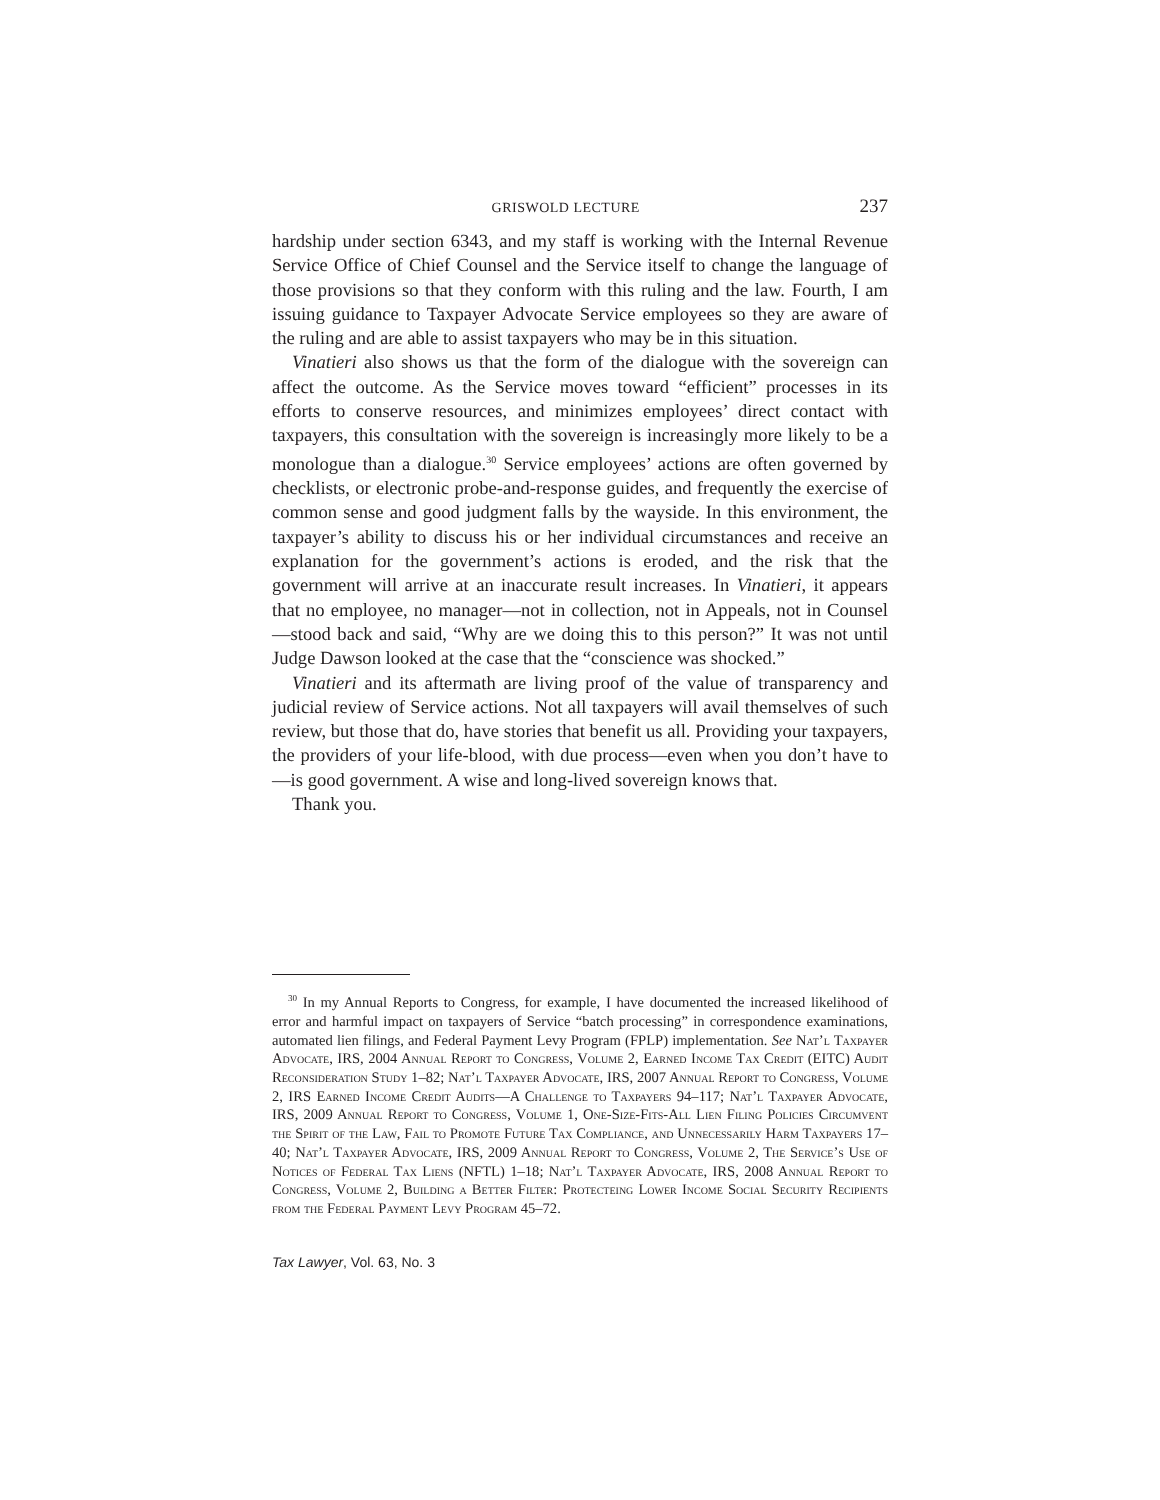GRISWOLD LECTURE 237
hardship under section 6343, and my staff is working with the Internal Revenue Service Office of Chief Counsel and the Service itself to change the language of those provisions so that they conform with this ruling and the law. Fourth, I am issuing guidance to Taxpayer Advocate Service employees so they are aware of the ruling and are able to assist taxpayers who may be in this situation.
Vinatieri also shows us that the form of the dialogue with the sovereign can affect the outcome. As the Service moves toward “efficient” processes in its efforts to conserve resources, and minimizes employees’ direct contact with taxpayers, this consultation with the sovereign is increasingly more likely to be a monologue than a dialogue.<sup>30</sup> Service employees’ actions are often governed by checklists, or electronic probe-and-response guides, and frequently the exercise of common sense and good judgment falls by the wayside. In this environment, the taxpayer’s ability to discuss his or her individual circumstances and receive an explanation for the government’s actions is eroded, and the risk that the government will arrive at an inaccurate result increases. In Vinatieri, it appears that no employee, no manager—not in collection, not in Appeals, not in Counsel—stood back and said, “Why are we doing this to this person?” It was not until Judge Dawson looked at the case that the “conscience was shocked.”
Vinatieri and its aftermath are living proof of the value of transparency and judicial review of Service actions. Not all taxpayers will avail themselves of such review, but those that do, have stories that benefit us all. Providing your taxpayers, the providers of your life-blood, with due process—even when you don’t have to—is good government. A wise and long-lived sovereign knows that.
Thank you.
<sup>30</sup> In my Annual Reports to Congress, for example, I have documented the increased likelihood of error and harmful impact on taxpayers of Service “batch processing” in correspondence examinations, automated lien filings, and Federal Payment Levy Program (FPLP) implementation. See Nat’l Taxpayer Advocate, IRS, 2004 Annual Report to Congress, Volume 2, Earned Income Tax Credit (EITC) Audit Reconsideration Study 1–82; Nat’l Taxpayer Advocate, IRS, 2007 Annual Report to Congress, Volume 2, IRS Earned Income Credit Audits—A Challenge to Taxpayers 94–117; Nat’l Taxpayer Advocate, IRS, 2009 Annual Report to Congress, Volume 1, One-Size-Fits-All Lien Filing Policies Circumvent the Spirit of the Law, Fail to Promote Future Tax Compliance, and Unnecessarily Harm Taxpayers 17–40; Nat’l Taxpayer Advocate, IRS, 2009 Annual Report to Congress, Volume 2, The Service’s Use of Notices of Federal Tax Liens (NFTL) 1–18; Nat’l Taxpayer Advocate, IRS, 2008 Annual Report to Congress, Volume 2, Building a Better Filter: Protecteing Lower Income Social Security Recipients from the Federal Payment Levy Program 45–72.
Tax Lawyer, Vol. 63, No. 3